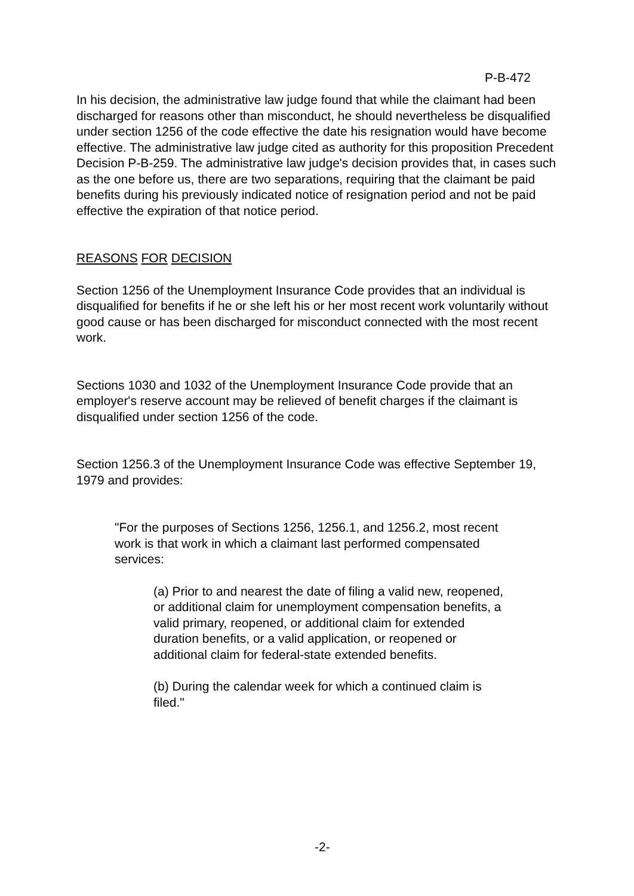P-B-472
In his decision, the administrative law judge found that while the claimant had been discharged for reasons other than misconduct, he should nevertheless be disqualified under section 1256 of the code effective the date his resignation would have become effective. The administrative law judge cited as authority for this proposition Precedent Decision P-B-259. The administrative law judge's decision provides that, in cases such as the one before us, there are two separations, requiring that the claimant be paid benefits during his previously indicated notice of resignation period and not be paid effective the expiration of that notice period.
REASONS FOR DECISION
Section 1256 of the Unemployment Insurance Code provides that an individual is disqualified for benefits if he or she left his or her most recent work voluntarily without good cause or has been discharged for misconduct connected with the most recent work.
Sections 1030 and 1032 of the Unemployment Insurance Code provide that an employer's reserve account may be relieved of benefit charges if the claimant is disqualified under section 1256 of the code.
Section 1256.3 of the Unemployment Insurance Code was effective September 19, 1979 and provides:
"For the purposes of Sections 1256, 1256.1, and 1256.2, most recent work is that work in which a claimant last performed compensated services:
(a) Prior to and nearest the date of filing a valid new, reopened, or additional claim for unemployment compensation benefits, a valid primary, reopened, or additional claim for extended duration benefits, or a valid application, or reopened or additional claim for federal-state extended benefits.
(b) During the calendar week for which a continued claim is filed."
-2-